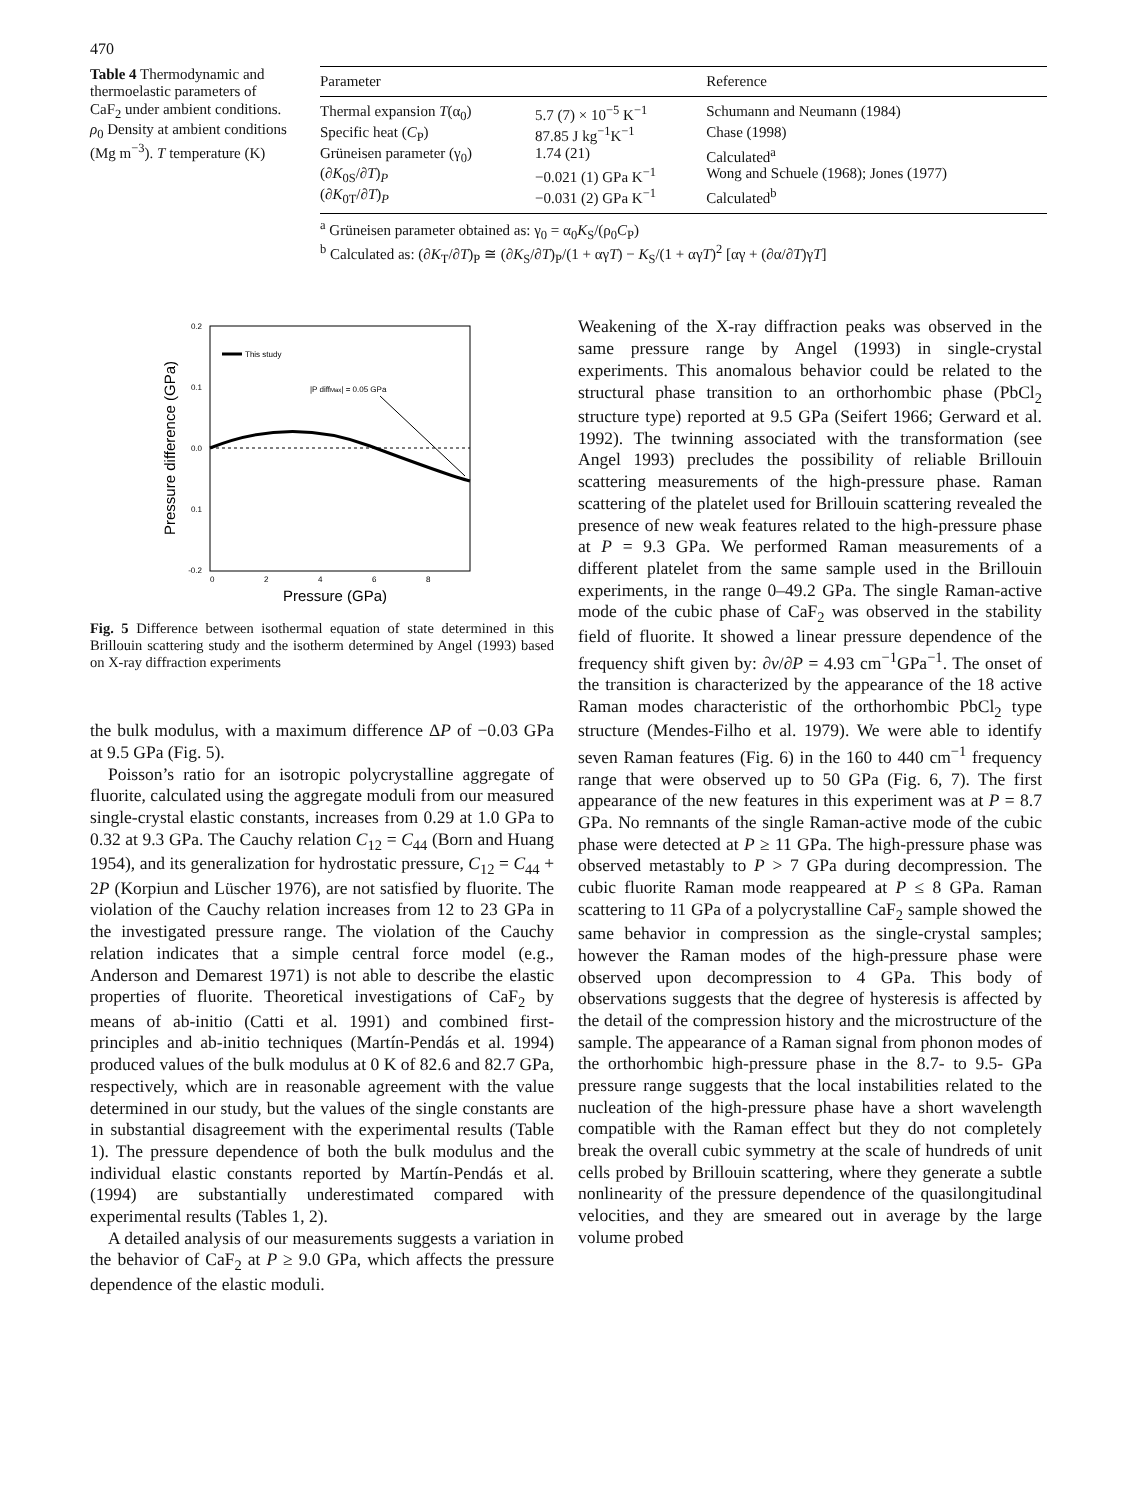470
Table 4 Thermodynamic and thermoelastic parameters of CaF<sub>2</sub> under ambient conditions. ρ<sub>0</sub> Density at ambient conditions (Mg m<sup>−3</sup>). T temperature (K)
| Parameter | | Reference |
| --- | --- | --- |
| Thermal expansion T (α<sub>0</sub>) | 5.7 (7) × 10<sup>−5</sup> K<sup>−1</sup> | Schumann and Neumann (1984) |
| Specific heat ( C<sub>P</sub>) | 87.85 J kg<sup>−1</sup>K<sup>−1</sup> | Chase (1998) |
| Grüneisen parameter (γ<sub>0</sub>) | 1.74 (21) | Calculated<sup>a</sup> |
| (∂ K<sub>0S</sub>/∂ T )<sub>P</sub> | −0.021 (1) GPa K<sup>−1</sup> | Wong and Schuele (1968); Jones (1977) |
| (∂ K<sub>0T</sub>/∂ T )<sub>P</sub> | −0.031 (2) GPa K<sup>−1</sup> | Calculated<sup>b</sup> |
<sup>a</sup> Grüneisen parameter obtained as: γ<sub>0</sub> = α<sub>0</sub>K<sub>S</sub>/(ρ<sub>0</sub>C<sub>P</sub>)
<sup>b</sup> Calculated as: (∂K<sub>T</sub>/∂T)<sub>P</sub> ≅ (∂K<sub>S</sub>/∂T)<sub>P</sub>/(1 + αγT) − K<sub>S</sub>/(1 + αγT)<sup>2</sup> [αγ + (∂α/∂T)γT]
0.2
0.1
0.0
0.1
-0.2
0
2
4
6
8
Pressure (GPa)
Pressure difference (GPa)
This study
|P diffMax| = 0.05 GPa
Fig. 5 Difference between isothermal equation of state determined in this Brillouin scattering study and the isotherm determined by Angel (1993) based on X-ray diffraction experiments
the bulk modulus, with a maximum difference ΔP of −0.03 GPa at 9.5 GPa (Fig. 5).
Poisson’s ratio for an isotropic polycrystalline aggregate of fluorite, calculated using the aggregate moduli from our measured single-crystal elastic constants, increases from 0.29 at 1.0 GPa to 0.32 at 9.3 GPa. The Cauchy relation C<sub>12</sub> = C<sub>44</sub> (Born and Huang 1954), and its generalization for hydrostatic pressure, C<sub>12</sub> = C<sub>44</sub> + 2P (Korpiun and Lüscher 1976), are not satisfied by fluorite. The violation of the Cauchy relation increases from 12 to 23 GPa in the investigated pressure range. The violation of the Cauchy relation indicates that a simple central force model (e.g., Anderson and Demarest 1971) is not able to describe the elastic properties of fluorite. Theoretical investigations of CaF<sub>2</sub> by means of ab-initio (Catti et al. 1991) and combined first-principles and ab-initio techniques (Martín-Pendás et al. 1994) produced values of the bulk modulus at 0 K of 82.6 and 82.7 GPa, respectively, which are in reasonable agreement with the value determined in our study, but the values of the single constants are in substantial disagreement with the experimental results (Table 1). The pressure dependence of both the bulk modulus and the individual elastic constants reported by Martín-Pendás et al. (1994) are substantially underestimated compared with experimental results (Tables 1, 2).
A detailed analysis of our measurements suggests a variation in the behavior of CaF<sub>2</sub> at P ≥ 9.0 GPa, which affects the pressure dependence of the elastic moduli.
Weakening of the X-ray diffraction peaks was observed in the same pressure range by Angel (1993) in single-crystal experiments. This anomalous behavior could be related to the structural phase transition to an orthorhombic phase (PbCl<sub>2</sub> structure type) reported at 9.5 GPa (Seifert 1966; Gerward et al. 1992). The twinning associated with the transformation (see Angel 1993) precludes the possibility of reliable Brillouin scattering measurements of the high-pressure phase. Raman scattering of the platelet used for Brillouin scattering revealed the presence of new weak features related to the high-pressure phase at P = 9.3 GPa. We performed Raman measurements of a different platelet from the same sample used in the Brillouin experiments, in the range 0–49.2 GPa. The single Raman-active mode of the cubic phase of CaF<sub>2</sub> was observed in the stability field of fluorite. It showed a linear pressure dependence of the frequency shift given by: ∂v/∂P = 4.93 cm<sup>−1</sup>GPa<sup>−1</sup>. The onset of the transition is characterized by the appearance of the 18 active Raman modes characteristic of the orthorhombic PbCl<sub>2</sub> type structure (Mendes-Filho et al. 1979). We were able to identify seven Raman features (Fig. 6) in the 160 to 440 cm<sup>−1</sup> frequency range that were observed up to 50 GPa (Fig. 6, 7). The first appearance of the new features in this experiment was at P = 8.7 GPa. No remnants of the single Raman-active mode of the cubic phase were detected at P ≥ 11 GPa. The high-pressure phase was observed metastably to P > 7 GPa during decompression. The cubic fluorite Raman mode reappeared at P ≤ 8 GPa. Raman scattering to 11 GPa of a polycrystalline CaF<sub>2</sub> sample showed the same behavior in compression as the single-crystal samples; however the Raman modes of the high-pressure phase were observed upon decompression to 4 GPa. This body of observations suggests that the degree of hysteresis is affected by the detail of the compression history and the microstructure of the sample. The appearance of a Raman signal from phonon modes of the orthorhombic high-pressure phase in the 8.7- to 9.5- GPa pressure range suggests that the local instabilities related to the nucleation of the high-pressure phase have a short wavelength compatible with the Raman effect but they do not completely break the overall cubic symmetry at the scale of hundreds of unit cells probed by Brillouin scattering, where they generate a subtle nonlinearity of the pressure dependence of the quasilongitudinal velocities, and they are smeared out in average by the large volume probed